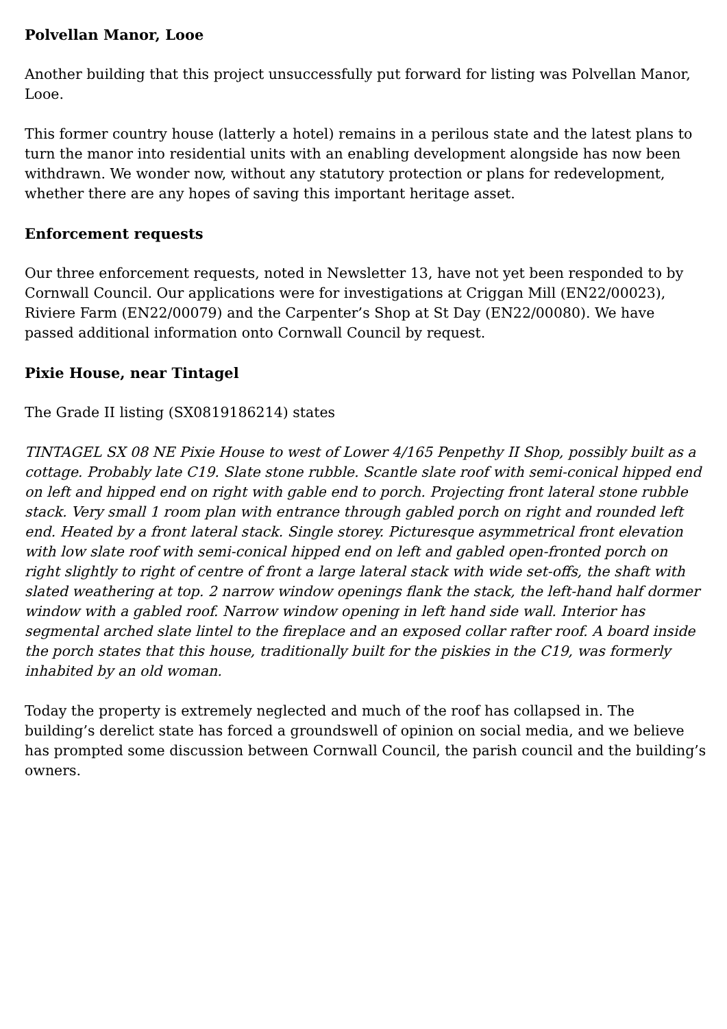Polvellan Manor, Looe
Another building that this project unsuccessfully put forward for listing was Polvellan Manor, Looe.
This former country house (latterly a hotel) remains in a perilous state and the latest plans to turn the manor into residential units with an enabling development alongside has now been withdrawn. We wonder now, without any statutory protection or plans for redevelopment, whether there are any hopes of saving this important heritage asset.
Enforcement requests
Our three enforcement requests, noted in Newsletter 13, have not yet been responded to by Cornwall Council. Our applications were for investigations at Criggan Mill (EN22/00023), Riviere Farm (EN22/00079) and the Carpenter’s Shop at St Day (EN22/00080). We have passed additional information onto Cornwall Council by request.
Pixie House, near Tintagel
The Grade II listing (SX0819186214) states
TINTAGEL SX 08 NE Pixie House to west of Lower 4/165 Penpethy II Shop, possibly built as a cottage. Probably late C19. Slate stone rubble. Scantle slate roof with semi-conical hipped end on left and hipped end on right with gable end to porch. Projecting front lateral stone rubble stack. Very small 1 room plan with entrance through gabled porch on right and rounded left end. Heated by a front lateral stack. Single storey. Picturesque asymmetrical front elevation with low slate roof with semi-conical hipped end on left and gabled open-fronted porch on right slightly to right of centre of front a large lateral stack with wide set-offs, the shaft with slated weathering at top. 2 narrow window openings flank the stack, the left-hand half dormer window with a gabled roof. Narrow window opening in left hand side wall. Interior has segmental arched slate lintel to the fireplace and an exposed collar rafter roof. A board inside the porch states that this house, traditionally built for the piskies in the C19, was formerly inhabited by an old woman.
Today the property is extremely neglected and much of the roof has collapsed in. The building’s derelict state has forced a groundswell of opinion on social media, and we believe has prompted some discussion between Cornwall Council, the parish council and the building’s owners.